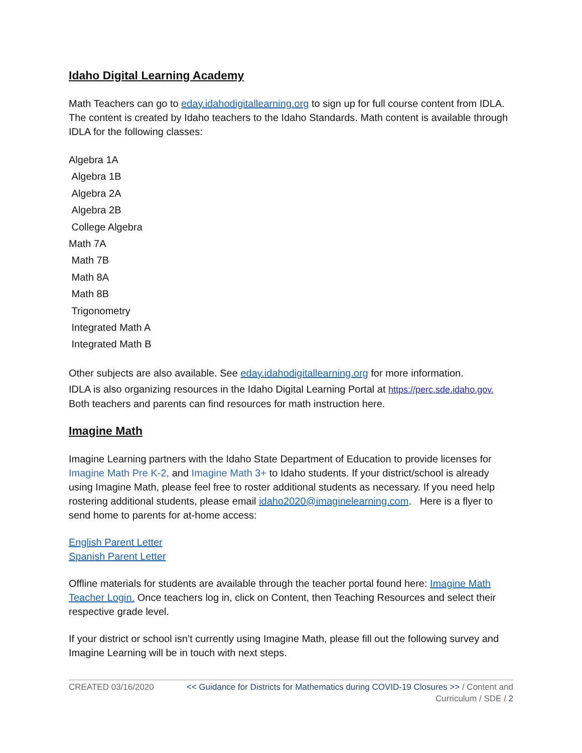Idaho Digital Learning Academy
Math Teachers can go to eday.idahodigitallearning.org to sign up for full course content from IDLA. The content is created by Idaho teachers to the Idaho Standards. Math content is available through IDLA for the following classes:
Algebra 1A
Algebra 1B
Algebra 2A
Algebra 2B
College Algebra
Math 7A
Math 7B
Math 8A
Math 8B
Trigonometry
Integrated Math A
Integrated Math B
Other subjects are also available. See eday.idahodigitallearning.org for more information.
IDLA is also organizing resources in the Idaho Digital Learning Portal at https://perc.sde.idaho.gov. Both teachers and parents can find resources for math instruction here.
Imagine Math
Imagine Learning partners with the Idaho State Department of Education to provide licenses for Imagine Math Pre K-2, and Imagine Math 3+ to Idaho students. If your district/school is already using Imagine Math, please feel free to roster additional students as necessary. If you need help rostering additional students, please email idaho2020@imaginelearning.com. Here is a flyer to send home to parents for at-home access:
English Parent Letter
Spanish Parent Letter
Offline materials for students are available through the teacher portal found here: Imagine Math Teacher Login. Once teachers log in, click on Content, then Teaching Resources and select their respective grade level.
If your district or school isn’t currently using Imagine Math, please fill out the following survey and Imagine Learning will be in touch with next steps.
CREATED 03/16/2020 << Guidance for Districts for Mathematics during COVID-19 Closures >> / Content and Curriculum / SDE / 2